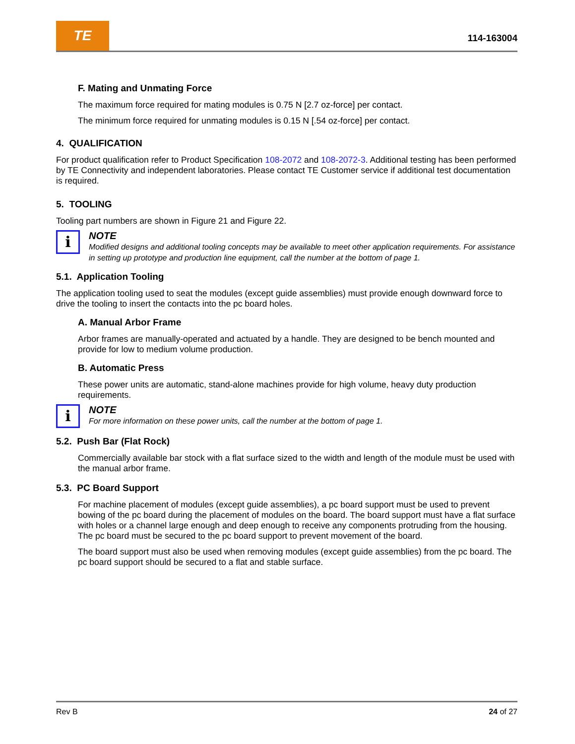TE
114-163004
F. Mating and Unmating Force
The maximum force required for mating modules is 0.75 N [2.7 oz-force] per contact.
The minimum force required for unmating modules is 0.15 N [.54 oz-force] per contact.
4. QUALIFICATION
For product qualification refer to Product Specification 108-2072 and 108-2072-3. Additional testing has been performed by TE Connectivity and independent laboratories. Please contact TE Customer service if additional test documentation is required.
5. TOOLING
Tooling part numbers are shown in Figure 21 and Figure 22.
i
NOTE
Modified designs and additional tooling concepts may be available to meet other application requirements. For assistance in setting up prototype and production line equipment, call the number at the bottom of page 1.
5.1. Application Tooling
The application tooling used to seat the modules (except guide assemblies) must provide enough downward force to drive the tooling to insert the contacts into the pc board holes.
A. Manual Arbor Frame
Arbor frames are manually-operated and actuated by a handle. They are designed to be bench mounted and provide for low to medium volume production.
B. Automatic Press
These power units are automatic, stand-alone machines provide for high volume, heavy duty production requirements.
i
NOTE
For more information on these power units, call the number at the bottom of page 1.
5.2. Push Bar (Flat Rock)
Commercially available bar stock with a flat surface sized to the width and length of the module must be used with the manual arbor frame.
5.3. PC Board Support
For machine placement of modules (except guide assemblies), a pc board support must be used to prevent bowing of the pc board during the placement of modules on the board. The board support must have a flat surface with holes or a channel large enough and deep enough to receive any components protruding from the housing. The pc board must be secured to the pc board support to prevent movement of the board.
The board support must also be used when removing modules (except guide assemblies) from the pc board. The pc board support should be secured to a flat and stable surface.
Rev B 24 of 27